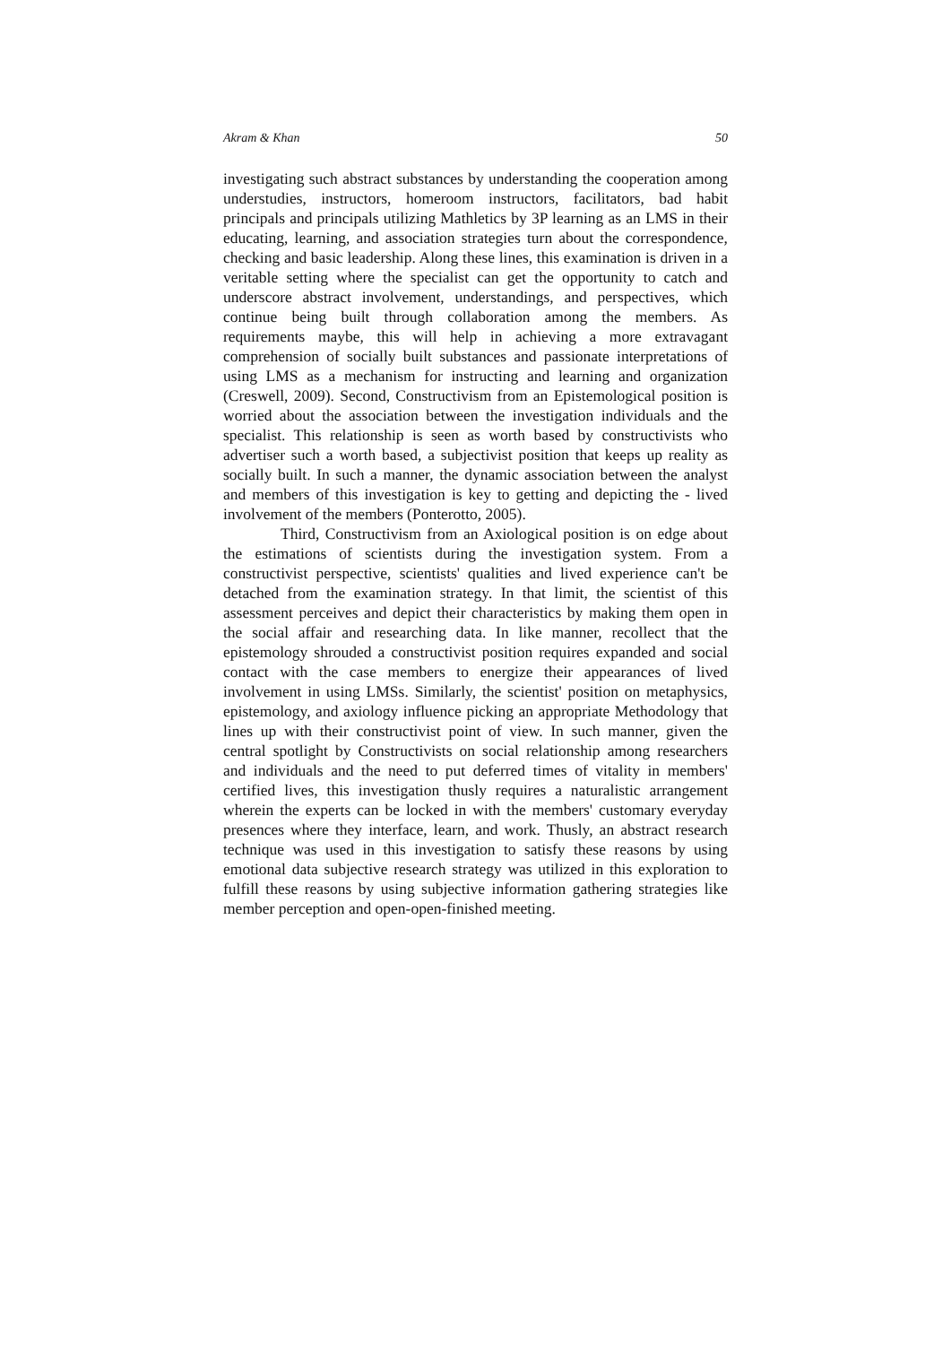Akram & Khan 50
investigating such abstract substances by understanding the cooperation among understudies, instructors, homeroom instructors, facilitators, bad habit principals and principals utilizing Mathletics by 3P learning as an LMS in their educating, learning, and association strategies turn about the correspondence, checking and basic leadership. Along these lines, this examination is driven in a veritable setting where the specialist can get the opportunity to catch and underscore abstract involvement, understandings, and perspectives, which continue being built through collaboration among the members. As requirements maybe, this will help in achieving a more extravagant comprehension of socially built substances and passionate interpretations of using LMS as a mechanism for instructing and learning and organization (Creswell, 2009). Second, Constructivism from an Epistemological position is worried about the association between the investigation individuals and the specialist. This relationship is seen as worth based by constructivists who advertiser such a worth based, a subjectivist position that keeps up reality as socially built. In such a manner, the dynamic association between the analyst and members of this investigation is key to getting and depicting the - lived involvement of the members (Ponterotto, 2005).
Third, Constructivism from an Axiological position is on edge about the estimations of scientists during the investigation system. From a constructivist perspective, scientists' qualities and lived experience can't be detached from the examination strategy. In that limit, the scientist of this assessment perceives and depict their characteristics by making them open in the social affair and researching data. In like manner, recollect that the epistemology shrouded a constructivist position requires expanded and social contact with the case members to energize their appearances of lived involvement in using LMSs. Similarly, the scientist' position on metaphysics, epistemology, and axiology influence picking an appropriate Methodology that lines up with their constructivist point of view. In such manner, given the central spotlight by Constructivists on social relationship among researchers and individuals and the need to put deferred times of vitality in members' certified lives, this investigation thusly requires a naturalistic arrangement wherein the experts can be locked in with the members' customary everyday presences where they interface, learn, and work. Thusly, an abstract research technique was used in this investigation to satisfy these reasons by using emotional data subjective research strategy was utilized in this exploration to fulfill these reasons by using subjective information gathering strategies like member perception and open-open-finished meeting.